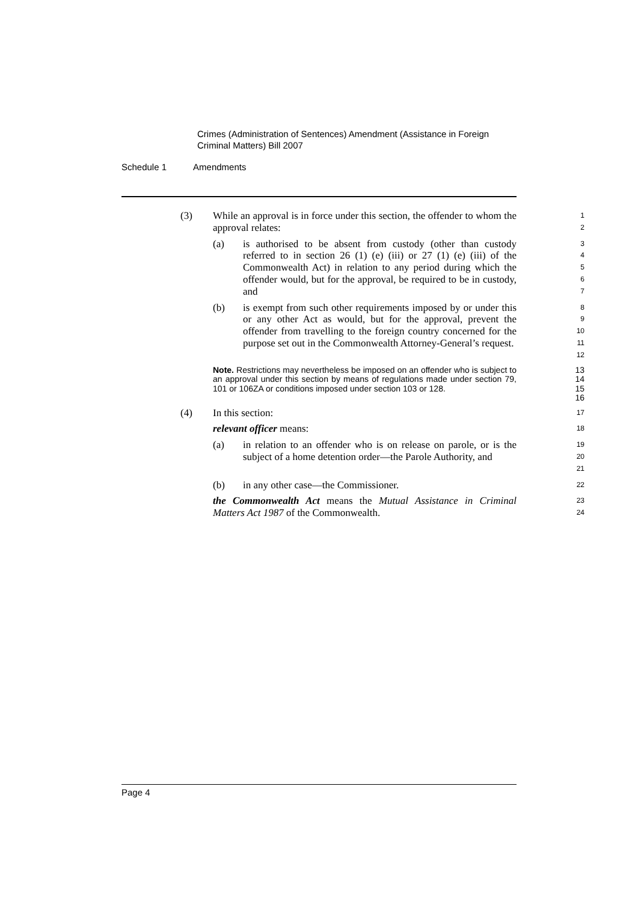Crimes (Administration of Sentences) Amendment (Assistance in Foreign
Criminal Matters) Bill 2007
Schedule 1 Amendments
(3) While an approval is in force under this section, the offender to whom the approval relates:
1
2
(a) is authorised to be absent from custody (other than custody referred to in section 26 (1) (e) (iii) or 27 (1) (e) (iii) of the Commonwealth Act) in relation to any period during which the offender would, but for the approval, be required to be in custody, and
3
4
5
6
7
(b) is exempt from such other requirements imposed by or under this or any other Act as would, but for the approval, prevent the offender from travelling to the foreign country concerned for the purpose set out in the Commonwealth Attorney-General’s request.
8
9
10
11
12
Note. Restrictions may nevertheless be imposed on an offender who is subject to an approval under this section by means of regulations made under section 79, 101 or 106ZA or conditions imposed under section 103 or 128.
13
14
15
16
(4) In this section:
17
relevant officer means:
18
(a) in relation to an offender who is on release on parole, or is the subject of a home detention order—the Parole Authority, and
19
20
21
(b) in any other case—the Commissioner.
22
the Commonwealth Act means the Mutual Assistance in Criminal Matters Act 1987 of the Commonwealth.
23
24
Page 4